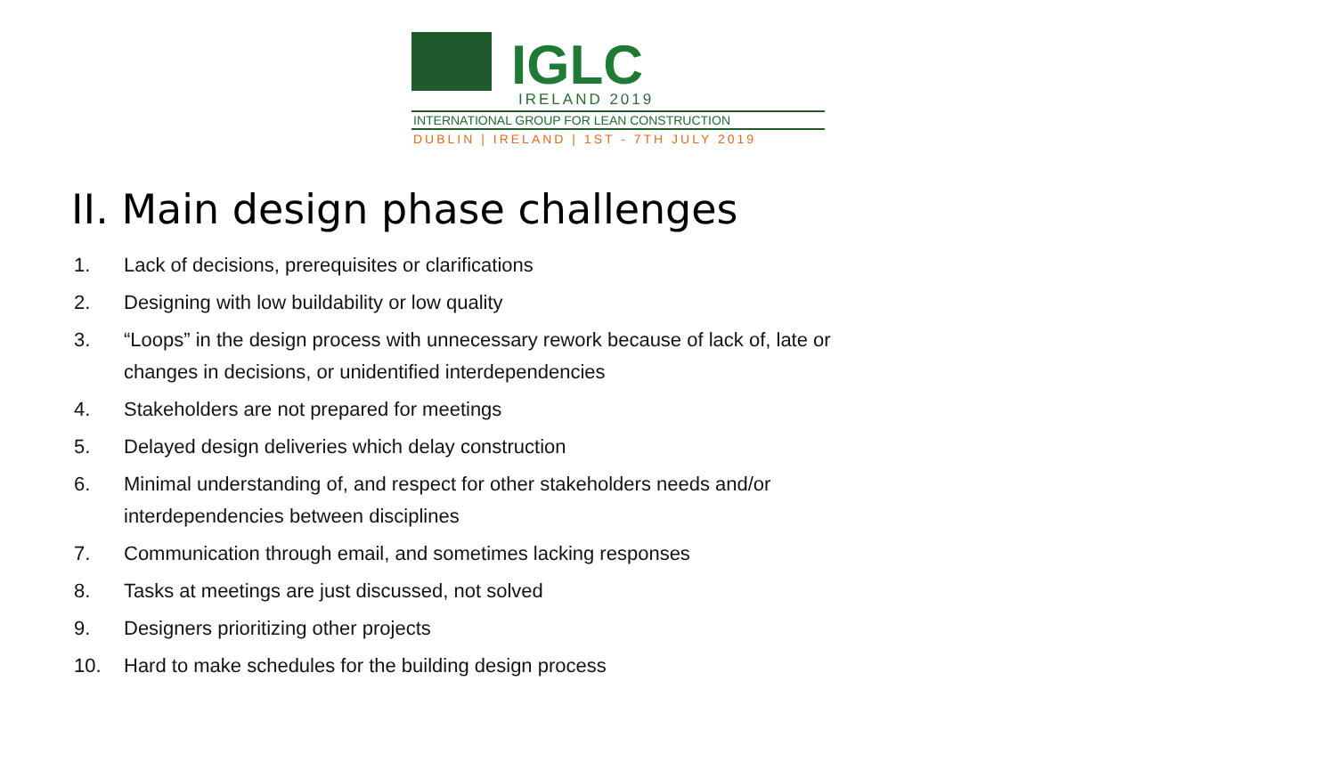IGLC
IRELAND 2019
INTERNATIONAL GROUP FOR LEAN CONSTRUCTION
DUBLIN | IRELAND | 1ST - 7TH JULY 2019
II. Main design phase challenges
1. Lack of decisions, prerequisites or clarifications
2. Designing with low buildability or low quality
3. “Loops” in the design process with unnecessary rework because of lack of, late or changes in decisions, or unidentified interdependencies
4. Stakeholders are not prepared for meetings
5. Delayed design deliveries which delay construction
6. Minimal understanding of, and respect for other stakeholders needs and/or interdependencies between disciplines
7. Communication through email, and sometimes lacking responses
8. Tasks at meetings are just discussed, not solved
9. Designers prioritizing other projects
10. Hard to make schedules for the building design process